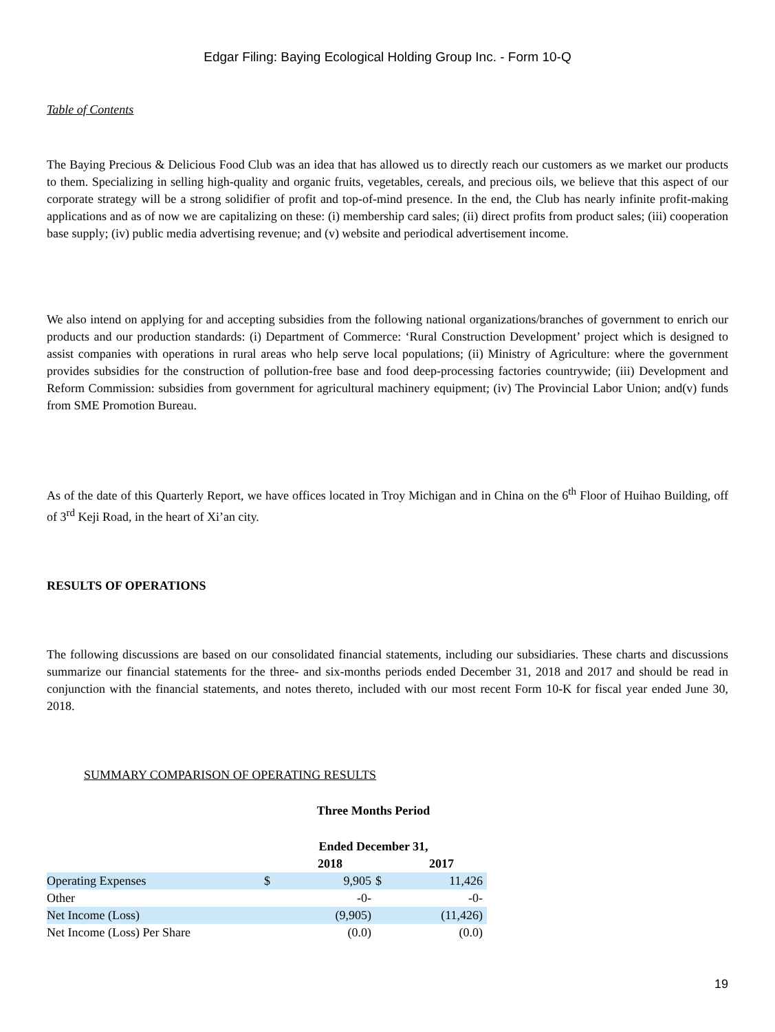Edgar Filing: Baying Ecological Holding Group Inc. - Form 10-Q
Table of Contents
The Baying Precious & Delicious Food Club was an idea that has allowed us to directly reach our customers as we market our products to them. Specializing in selling high-quality and organic fruits, vegetables, cereals, and precious oils, we believe that this aspect of our corporate strategy will be a strong solidifier of profit and top-of-mind presence. In the end, the Club has nearly infinite profit-making applications and as of now we are capitalizing on these: (i) membership card sales; (ii) direct profits from product sales; (iii) cooperation base supply; (iv) public media advertising revenue; and (v) website and periodical advertisement income.
We also intend on applying for and accepting subsidies from the following national organizations/branches of government to enrich our products and our production standards: (i) Department of Commerce: ‘Rural Construction Development’ project which is designed to assist companies with operations in rural areas who help serve local populations; (ii) Ministry of Agriculture: where the government provides subsidies for the construction of pollution-free base and food deep-processing factories countrywide; (iii) Development and Reform Commission: subsidies from government for agricultural machinery equipment; (iv) The Provincial Labor Union; and(v) funds from SME Promotion Bureau.
As of the date of this Quarterly Report, we have offices located in Troy Michigan and in China on the 6<sup>th</sup> Floor of Huihao Building, off of 3<sup>rd</sup> Keji Road, in the heart of Xi’an city.
RESULTS OF OPERATIONS
The following discussions are based on our consolidated financial statements, including our subsidiaries. These charts and discussions summarize our financial statements for the three- and six-months periods ended December 31, 2018 and 2017 and should be read in conjunction with the financial statements, and notes thereto, included with our most recent Form 10-K for fiscal year ended June 30, 2018.
SUMMARY COMPARISON OF OPERATING RESULTS
| | Three Months Period | | | |
| --- | --- | --- | --- | --- |
| | Ended December 31, | | | |
| | | 2018 | | 2017 |
| Operating Expenses | $ | 9,905 | $ | 11,426 |
| Other | | -0- | | -0- |
| Net Income (Loss) | | (9,905) | | (11,426) |
| Net Income (Loss) Per Share | | (0.0) | | (0.0) |
19